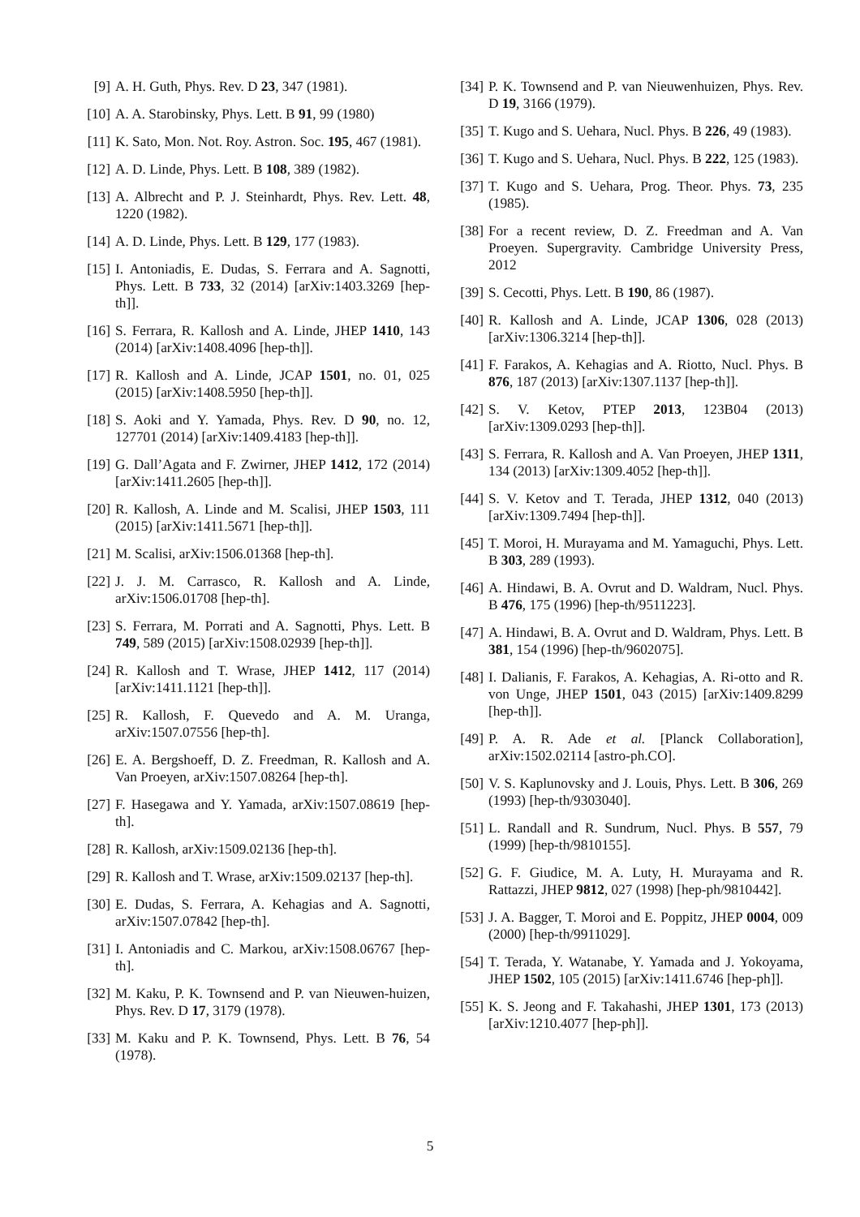[9] A. H. Guth, Phys. Rev. D 23, 347 (1981).
[10] A. A. Starobinsky, Phys. Lett. B 91, 99 (1980)
[11] K. Sato, Mon. Not. Roy. Astron. Soc. 195, 467 (1981).
[12] A. D. Linde, Phys. Lett. B 108, 389 (1982).
[13] A. Albrecht and P. J. Steinhardt, Phys. Rev. Lett. 48, 1220 (1982).
[14] A. D. Linde, Phys. Lett. B 129, 177 (1983).
[15] I. Antoniadis, E. Dudas, S. Ferrara and A. Sagnotti, Phys. Lett. B 733, 32 (2014) [arXiv:1403.3269 [hep-th]].
[16] S. Ferrara, R. Kallosh and A. Linde, JHEP 1410, 143 (2014) [arXiv:1408.4096 [hep-th]].
[17] R. Kallosh and A. Linde, JCAP 1501, no. 01, 025 (2015) [arXiv:1408.5950 [hep-th]].
[18] S. Aoki and Y. Yamada, Phys. Rev. D 90, no. 12, 127701 (2014) [arXiv:1409.4183 [hep-th]].
[19] G. Dall’Agata and F. Zwirner, JHEP 1412, 172 (2014) [arXiv:1411.2605 [hep-th]].
[20] R. Kallosh, A. Linde and M. Scalisi, JHEP 1503, 111 (2015) [arXiv:1411.5671 [hep-th]].
[21] M. Scalisi, arXiv:1506.01368 [hep-th].
[22] J. J. M. Carrasco, R. Kallosh and A. Linde, arXiv:1506.01708 [hep-th].
[23] S. Ferrara, M. Porrati and A. Sagnotti, Phys. Lett. B 749, 589 (2015) [arXiv:1508.02939 [hep-th]].
[24] R. Kallosh and T. Wrase, JHEP 1412, 117 (2014) [arXiv:1411.1121 [hep-th]].
[25] R. Kallosh, F. Quevedo and A. M. Uranga, arXiv:1507.07556 [hep-th].
[26] E. A. Bergshoeff, D. Z. Freedman, R. Kallosh and A. Van Proeyen, arXiv:1507.08264 [hep-th].
[27] F. Hasegawa and Y. Yamada, arXiv:1507.08619 [hep-th].
[28] R. Kallosh, arXiv:1509.02136 [hep-th].
[29] R. Kallosh and T. Wrase, arXiv:1509.02137 [hep-th].
[30] E. Dudas, S. Ferrara, A. Kehagias and A. Sagnotti, arXiv:1507.07842 [hep-th].
[31] I. Antoniadis and C. Markou, arXiv:1508.06767 [hep-th].
[32] M. Kaku, P. K. Townsend and P. van Nieuwen-huizen, Phys. Rev. D 17, 3179 (1978).
[33] M. Kaku and P. K. Townsend, Phys. Lett. B 76, 54 (1978).
[34] P. K. Townsend and P. van Nieuwenhuizen, Phys. Rev. D 19, 3166 (1979).
[35] T. Kugo and S. Uehara, Nucl. Phys. B 226, 49 (1983).
[36] T. Kugo and S. Uehara, Nucl. Phys. B 222, 125 (1983).
[37] T. Kugo and S. Uehara, Prog. Theor. Phys. 73, 235 (1985).
[38] For a recent review, D. Z. Freedman and A. Van Proeyen. Supergravity. Cambridge University Press, 2012
[39] S. Cecotti, Phys. Lett. B 190, 86 (1987).
[40] R. Kallosh and A. Linde, JCAP 1306, 028 (2013) [arXiv:1306.3214 [hep-th]].
[41] F. Farakos, A. Kehagias and A. Riotto, Nucl. Phys. B 876, 187 (2013) [arXiv:1307.1137 [hep-th]].
[42] S. V. Ketov, PTEP 2013, 123B04 (2013) [arXiv:1309.0293 [hep-th]].
[43] S. Ferrara, R. Kallosh and A. Van Proeyen, JHEP 1311, 134 (2013) [arXiv:1309.4052 [hep-th]].
[44] S. V. Ketov and T. Terada, JHEP 1312, 040 (2013) [arXiv:1309.7494 [hep-th]].
[45] T. Moroi, H. Murayama and M. Yamaguchi, Phys. Lett. B 303, 289 (1993).
[46] A. Hindawi, B. A. Ovrut and D. Waldram, Nucl. Phys. B 476, 175 (1996) [hep-th/9511223].
[47] A. Hindawi, B. A. Ovrut and D. Waldram, Phys. Lett. B 381, 154 (1996) [hep-th/9602075].
[48] I. Dalianis, F. Farakos, A. Kehagias, A. Ri-otto and R. von Unge, JHEP 1501, 043 (2015) [arXiv:1409.8299 [hep-th]].
[49] P. A. R. Ade et al. [Planck Collaboration], arXiv:1502.02114 [astro-ph.CO].
[50] V. S. Kaplunovsky and J. Louis, Phys. Lett. B 306, 269 (1993) [hep-th/9303040].
[51] L. Randall and R. Sundrum, Nucl. Phys. B 557, 79 (1999) [hep-th/9810155].
[52] G. F. Giudice, M. A. Luty, H. Murayama and R. Rattazzi, JHEP 9812, 027 (1998) [hep-ph/9810442].
[53] J. A. Bagger, T. Moroi and E. Poppitz, JHEP 0004, 009 (2000) [hep-th/9911029].
[54] T. Terada, Y. Watanabe, Y. Yamada and J. Yokoyama, JHEP 1502, 105 (2015) [arXiv:1411.6746 [hep-ph]].
[55] K. S. Jeong and F. Takahashi, JHEP 1301, 173 (2013) [arXiv:1210.4077 [hep-ph]].
5